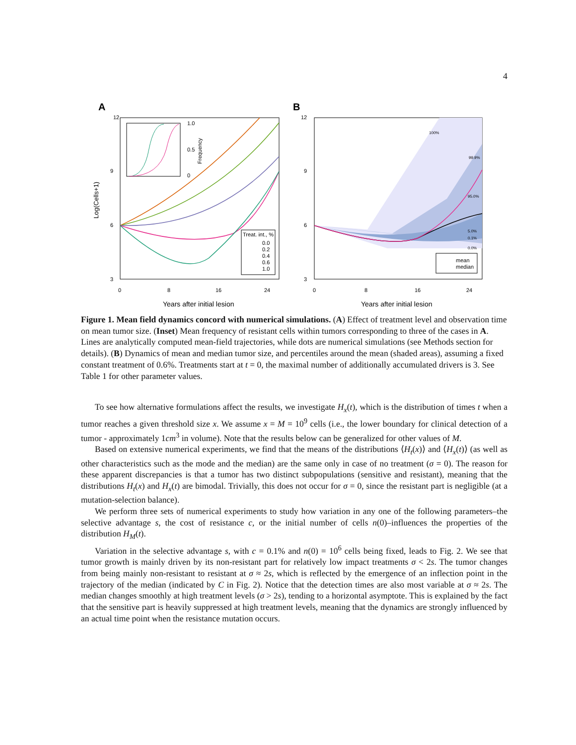4
A
12
9
6
3
0
8
16
24
Years after initial lesion
Log(Cells+1)
1.0
0.5
0
Frequency
Treat. int., %
0.0
0.2
0.4
0.6
1.0
B
12
9
6
3
0
8
16
24
Years after initial lesion
5.0%
0.1%
0.0%
100%
99.9%
95.0%
mean
median
Figure 1. Mean field dynamics concord with numerical simulations. (A) Effect of treatment level and observation time on mean tumor size. (Inset) Mean frequency of resistant cells within tumors corresponding to three of the cases in A. Lines are analytically computed mean-field trajectories, while dots are numerical simulations (see Methods section for details). (B) Dynamics of mean and median tumor size, and percentiles around the mean (shaded areas), assuming a fixed constant treatment of 0.6%. Treatments start at t = 0, the maximal number of additionally accumulated drivers is 3. See Table 1 for other parameter values.
To see how alternative formulations affect the results, we investigate H<sub>x</sub>(t), which is the distribution of times t when a tumor reaches a given threshold size x. We assume x = M = 10<sup>9</sup> cells (i.e., the lower boundary for clinical detection of a tumor - approximately 1cm<sup>3</sup> in volume). Note that the results below can be generalized for other values of M.
Based on extensive numerical experiments, we find that the means of the distributions ⟨H<sub>t</sub>(x)⟩ and ⟨H<sub>x</sub>(t)⟩ (as well as other characteristics such as the mode and the median) are the same only in case of no treatment (σ = 0). The reason for these apparent discrepancies is that a tumor has two distinct subpopulations (sensitive and resistant), meaning that the distributions H<sub>t</sub>(x) and H<sub>x</sub>(t) are bimodal. Trivially, this does not occur for σ = 0, since the resistant part is negligible (at a mutation-selection balance).
We perform three sets of numerical experiments to study how variation in any one of the following parameters–the selective advantage s, the cost of resistance c, or the initial number of cells n(0)–influences the properties of the distribution H<sub>M</sub>(t).
Variation in the selective advantage s, with c = 0.1% and n(0) = 10<sup>6</sup> cells being fixed, leads to Fig. 2. We see that tumor growth is mainly driven by its non-resistant part for relatively low impact treatments σ < 2s. The tumor changes from being mainly non-resistant to resistant at σ ≈ 2s, which is reflected by the emergence of an inflection point in the trajectory of the median (indicated by C in Fig. 2). Notice that the detection times are also most variable at σ ≈ 2s. The median changes smoothly at high treatment levels (σ > 2s), tending to a horizontal asymptote. This is explained by the fact that the sensitive part is heavily suppressed at high treatment levels, meaning that the dynamics are strongly influenced by an actual time point when the resistance mutation occurs.